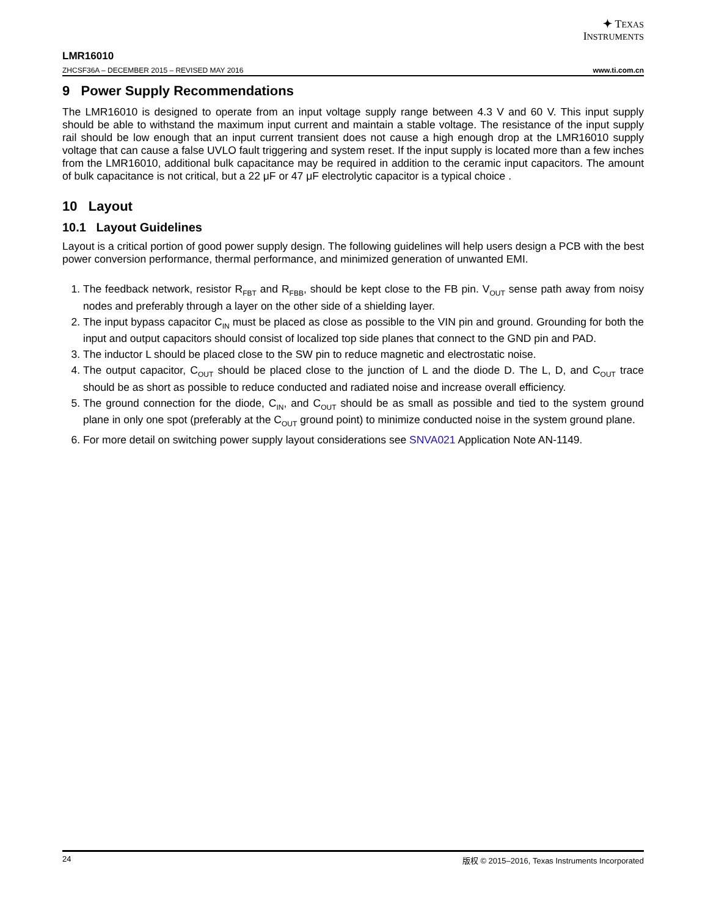✦ TEXAS
INSTRUMENTS
LMR16010
ZHCSF36A – DECEMBER 2015 – REVISED MAY 2016 www.ti.com.cn
9 Power Supply Recommendations
The LMR16010 is designed to operate from an input voltage supply range between 4.3 V and 60 V. This input supply should be able to withstand the maximum input current and maintain a stable voltage. The resistance of the input supply rail should be low enough that an input current transient does not cause a high enough drop at the LMR16010 supply voltage that can cause a false UVLO fault triggering and system reset. If the input supply is located more than a few inches from the LMR16010, additional bulk capacitance may be required in addition to the ceramic input capacitors. The amount of bulk capacitance is not critical, but a 22 μF or 47 μF electrolytic capacitor is a typical choice .
10 Layout
10.1 Layout Guidelines
Layout is a critical portion of good power supply design. The following guidelines will help users design a PCB with the best power conversion performance, thermal performance, and minimized generation of unwanted EMI.
1. The feedback network, resistor R<sub>FBT</sub> and R<sub>FBB</sub>, should be kept close to the FB pin. V<sub>OUT</sub> sense path away from noisy nodes and preferably through a layer on the other side of a shielding layer.
2. The input bypass capacitor C<sub>IN</sub> must be placed as close as possible to the VIN pin and ground. Grounding for both the input and output capacitors should consist of localized top side planes that connect to the GND pin and PAD.
3. The inductor L should be placed close to the SW pin to reduce magnetic and electrostatic noise.
4. The output capacitor, C<sub>OUT</sub> should be placed close to the junction of L and the diode D. The L, D, and C<sub>OUT</sub> trace should be as short as possible to reduce conducted and radiated noise and increase overall efficiency.
5. The ground connection for the diode, C<sub>IN</sub>, and C<sub>OUT</sub> should be as small as possible and tied to the system ground plane in only one spot (preferably at the C<sub>OUT</sub> ground point) to minimize conducted noise in the system ground plane.
6. For more detail on switching power supply layout considerations see SNVA021 Application Note AN-1149.
24 版权 © 2015–2016, Texas Instruments Incorporated